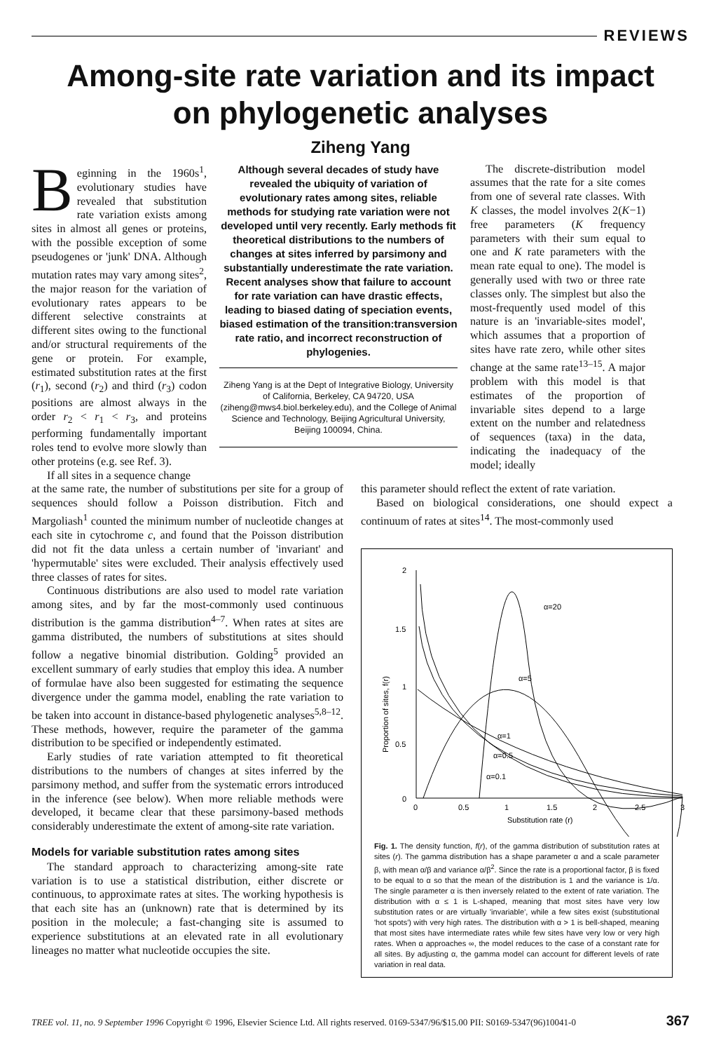REVIEWS
Among-site rate variation and its impact
on phylogenetic analyses
Ziheng Yang
Beginning in the 1960s<sup>1</sup>, evolutionary studies have revealed that substitution rate variation exists among sites in almost all genes or proteins, with the possible exception of some pseudogenes or 'junk' DNA. Although mutation rates may vary among sites<sup>2</sup>, the major reason for the variation of evolutionary rates appears to be different selective constraints at different sites owing to the functional and/or structural requirements of the gene or protein. For example, estimated substitution rates at the first (r<sub>1</sub>), second (r<sub>2</sub>) and third (r<sub>3</sub>) codon positions are almost always in the order r<sub>2</sub> < r<sub>1</sub> < r<sub>3</sub>, and proteins performing fundamentally important roles tend to evolve more slowly than other proteins (e.g. see Ref. 3).
If all sites in a sequence change
Although several decades of study have revealed the ubiquity of variation of evolutionary rates among sites, reliable methods for studying rate variation were not developed until very recently. Early methods fit theoretical distributions to the numbers of changes at sites inferred by parsimony and substantially underestimate the rate variation. Recent analyses show that failure to account for rate variation can have drastic effects, leading to biased dating of speciation events, biased estimation of the transition:transversion rate ratio, and incorrect reconstruction of phylogenies.
Ziheng Yang is at the Dept of Integrative Biology, University of California, Berkeley, CA 94720, USA (ziheng@mws4.biol.berkeley.edu), and the College of Animal Science and Technology, Beijing Agricultural University, Beijing 100094, China.
The discrete-distribution model assumes that the rate for a site comes from one of several rate classes. With K classes, the model involves 2(K−1) free parameters (K frequency parameters with their sum equal to one and K rate parameters with the mean rate equal to one). The model is generally used with two or three rate classes only. The simplest but also the most-frequently used model of this nature is an 'invariable-sites model', which assumes that a proportion of sites have rate zero, while other sites change at the same rate<sup>13–15</sup>. A major problem with this model is that estimates of the proportion of invariable sites depend to a large extent on the number and relatedness of sequences (taxa) in the data, indicating the inadequacy of the model; ideally
at the same rate, the number of substitutions per site for a group of sequences should follow a Poisson distribution. Fitch and Margoliash<sup>1</sup> counted the minimum number of nucleotide changes at each site in cytochrome c, and found that the Poisson distribution did not fit the data unless a certain number of 'invariant' and 'hypermutable' sites were excluded. Their analysis effectively used three classes of rates for sites.
Continuous distributions are also used to model rate variation among sites, and by far the most-commonly used continuous distribution is the gamma distribution<sup>4–7</sup>. When rates at sites are gamma distributed, the numbers of substitutions at sites should follow a negative binomial distribution. Golding<sup>5</sup> provided an excellent summary of early studies that employ this idea. A number of formulae have also been suggested for estimating the sequence divergence under the gamma model, enabling the rate variation to be taken into account in distance-based phylogenetic analyses<sup>5,8–12</sup>. These methods, however, require the parameter of the gamma distribution to be specified or independently estimated.
Early studies of rate variation attempted to fit theoretical distributions to the numbers of changes at sites inferred by the parsimony method, and suffer from the systematic errors introduced in the inference (see below). When more reliable methods were developed, it became clear that these parsimony-based methods considerably underestimate the extent of among-site rate variation.
Models for variable substitution rates among sites
The standard approach to characterizing among-site rate variation is to use a statistical distribution, either discrete or continuous, to approximate rates at sites. The working hypothesis is that each site has an (unknown) rate that is determined by its position in the molecule; a fast-changing site is assumed to experience substitutions at an elevated rate in all evolutionary lineages no matter what nucleotide occupies the site.
this parameter should reflect the extent of rate variation.
Based on biological considerations, one should expect a continuum of rates at sites<sup>14</sup>. The most-commonly used
2
1.5
1
0.5
0
0
0.5
1
1.5
2
2.5
3
Substitution rate (r)
Proportion of sites, f(r)
α=20
α=5
α=1
α=0.5
α=0.1
Fig. 1. The density function, f(r), of the gamma distribution of substitution rates at sites (r). The gamma distribution has a shape parameter α and a scale parameter β, with mean α/β and variance α/β<sup>2</sup>. Since the rate is a proportional factor, β is fixed to be equal to α so that the mean of the distribution is 1 and the variance is 1/α. The single parameter α is then inversely related to the extent of rate variation. The distribution with α ≤ 1 is L-shaped, meaning that most sites have very low substitution rates or are virtually 'invariable', while a few sites exist (substitutional 'hot spots') with very high rates. The distribution with α > 1 is bell-shaped, meaning that most sites have intermediate rates while few sites have very low or very high rates. When α approaches ∞, the model reduces to the case of a constant rate for all sites. By adjusting α, the gamma model can account for different levels of rate variation in real data.
TREE vol. 11, no. 9 September 1996 Copyright © 1996, Elsevier Science Ltd. All rights reserved. 0169-5347/96/$15.00 PII: S0169-5347(96)10041-0 367